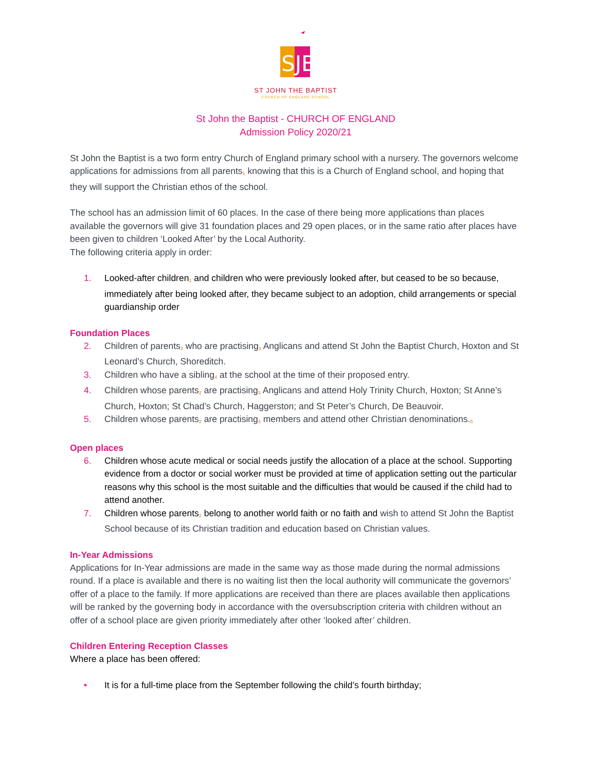SJB
ST JOHN THE BAPTIST
CHURCH OF ENGLAND SCHOOL
St John the Baptist - CHURCH OF ENGLAND
Admission Policy 2020/21
St John the Baptist is a two form entry Church of England primary school with a nursery. The governors welcome applications for admissions from all parents<sup>1</sup> knowing that this is a Church of England school, and hoping that they will support the Christian ethos of the school.
The school has an admission limit of 60 places. In the case of there being more applications than places available the governors will give 31 foundation places and 29 open places, or in the same ratio after places have been given to children ‘Looked After’ by the Local Authority.
The following criteria apply in order:
1. Looked-after children<sup>1</sup> and children who were previously looked after, but ceased to be so because, immediately after being looked after, they became subject to an adoption, child arrangements or special guardianship order
Foundation Places
2. Children of parents<sup>2</sup> who are practising<sup>3</sup> Anglicans and attend St John the Baptist Church, Hoxton and St Leonard’s Church, Shoreditch.
3. Children who have a sibling<sup>4</sup> at the school at the time of their proposed entry.
4. Children whose parents<sup>2</sup> are practising<sup>3</sup> Anglicans and attend Holy Trinity Church, Hoxton; St Anne’s Church, Hoxton; St Chad’s Church, Haggerston; and St Peter’s Church, De Beauvoir.
5. Children whose parents<sup>2</sup> are practising<sup>3</sup> members and attend other Christian denominations.<sup>5</sup>
Open places
6. Children whose acute medical or social needs justify the allocation of a place at the school. Supporting evidence from a doctor or social worker must be provided at time of application setting out the particular reasons why this school is the most suitable and the difficulties that would be caused if the child had to attend another.
7. Children whose parents<sup>2</sup> belong to another world faith or no faith and wish to attend St John the Baptist School because of its Christian tradition and education based on Christian values.
In-Year Admissions
Applications for In-Year admissions are made in the same way as those made during the normal admissions round. If a place is available and there is no waiting list then the local authority will communicate the governors’ offer of a place to the family. If more applications are received than there are places available then applications will be ranked by the governing body in accordance with the oversubscription criteria with children without an offer of a school place are given priority immediately after other ‘looked after’ children.
Children Entering Reception Classes
Where a place has been offered:
• It is for a full-time place from the September following the child’s fourth birthday;